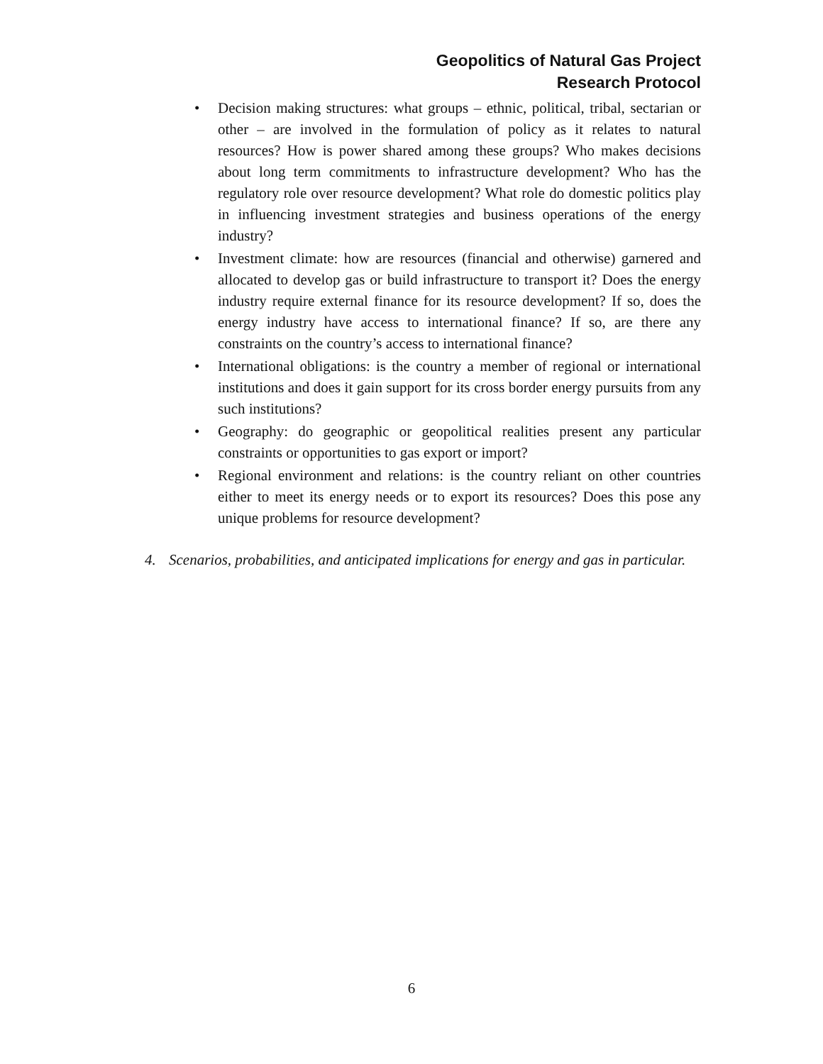Geopolitics of Natural Gas Project
Research Protocol
• Decision making structures: what groups – ethnic, political, tribal, sectarian or other – are involved in the formulation of policy as it relates to natural resources? How is power shared among these groups? Who makes decisions about long term commitments to infrastructure development? Who has the regulatory role over resource development? What role do domestic politics play in influencing investment strategies and business operations of the energy industry?
• Investment climate: how are resources (financial and otherwise) garnered and allocated to develop gas or build infrastructure to transport it? Does the energy industry require external finance for its resource development? If so, does the energy industry have access to international finance? If so, are there any constraints on the country’s access to international finance?
• International obligations: is the country a member of regional or international institutions and does it gain support for its cross border energy pursuits from any such institutions?
• Geography: do geographic or geopolitical realities present any particular constraints or opportunities to gas export or import?
• Regional environment and relations: is the country reliant on other countries either to meet its energy needs or to export its resources? Does this pose any unique problems for resource development?
4. Scenarios, probabilities, and anticipated implications for energy and gas in particular.
6